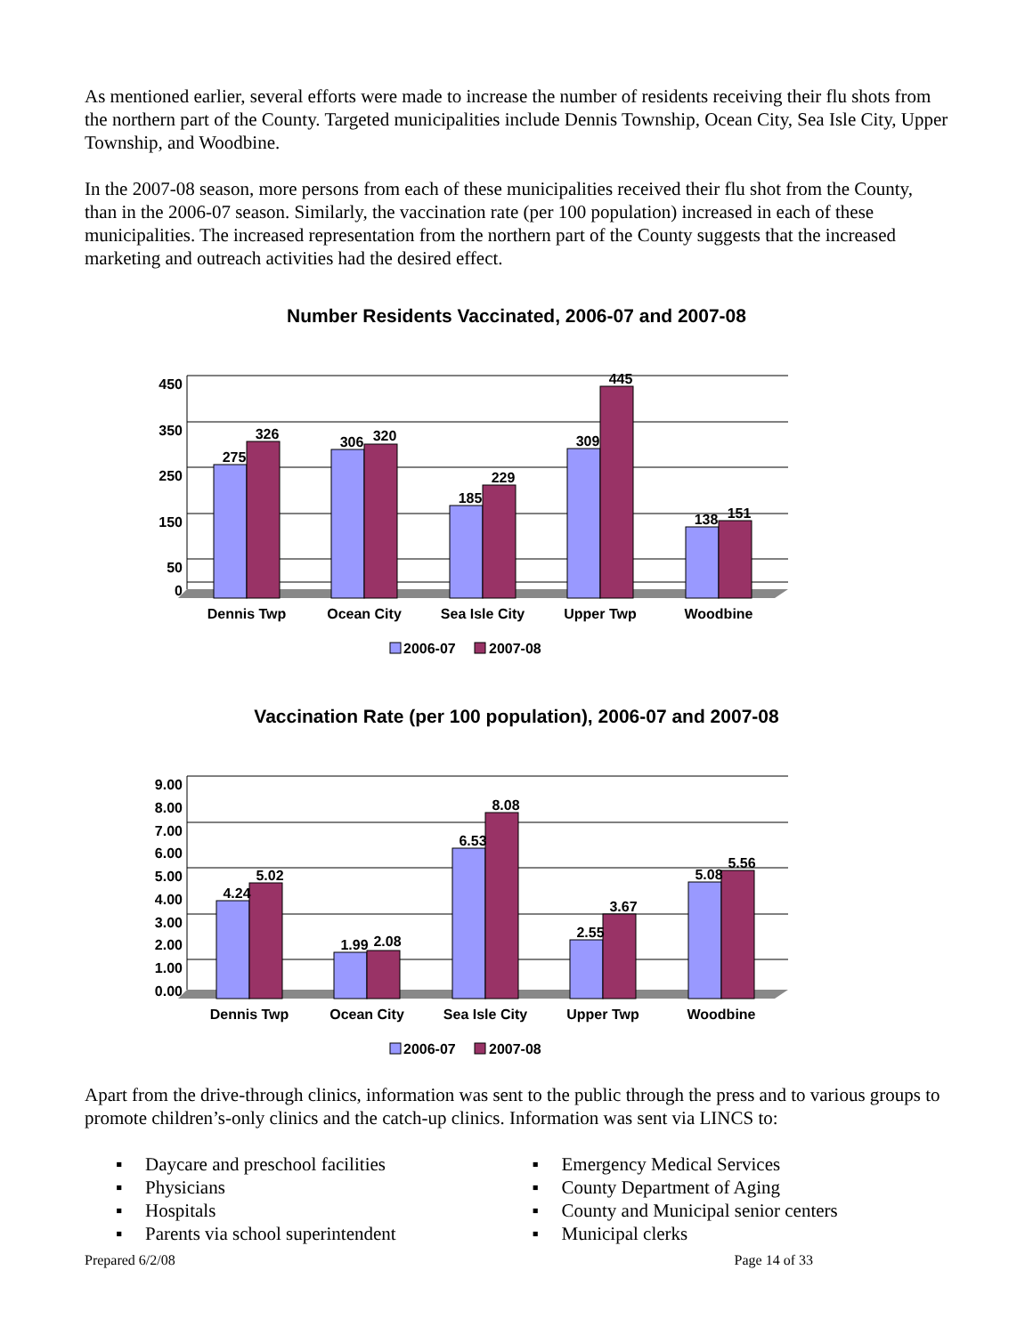As mentioned earlier, several efforts were made to increase the number of residents receiving their flu shots from the northern part of the County. Targeted municipalities include Dennis Township, Ocean City, Sea Isle City, Upper Township, and Woodbine.
In the 2007-08 season, more persons from each of these municipalities received their flu shot from the County, than in the 2006-07 season. Similarly, the vaccination rate (per 100 population) increased in each of these municipalities. The increased representation from the northern part of the County suggests that the increased marketing and outreach activities had the desired effect.
Number Residents Vaccinated, 2006-07 and 2007-08
450
350
250
150
50
0
275
326
306
320
185
229
309
445
138
151
Dennis Twp
Ocean City
Sea Isle City
Upper Twp
Woodbine
2006-07
2007-08
Vaccination Rate (per 100 population), 2006-07 and 2007-08
9.00
8.00
7.00
6.00
5.00
4.00
3.00
2.00
1.00
0.00
4.24
5.02
1.99
2.08
6.53
8.08
2.55
3.67
5.08
5.56
Dennis Twp
Ocean City
Sea Isle City
Upper Twp
Woodbine
2006-07
2007-08
Apart from the drive-through clinics, information was sent to the public through the press and to various groups to promote children’s-only clinics and the catch-up clinics. Information was sent via LINCS to:
▪ Daycare and preschool facilities
▪ Physicians
▪ Hospitals
▪ Parents via school superintendent
▪ Emergency Medical Services
▪ County Department of Aging
▪ County and Municipal senior centers
▪ Municipal clerks
Prepared 6/2/08 Page 14 of 33